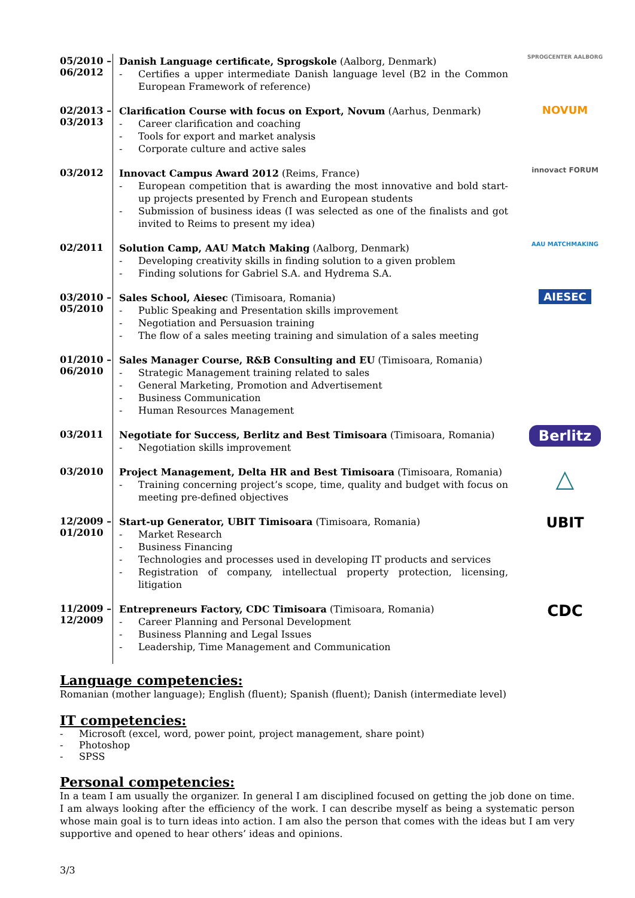05/2010 –
06/2012
Danish Language certificate, Sprogskole (Aalborg, Denmark)
- Certifies a upper intermediate Danish language level (B2 in the Common European Framework of reference)
SPROGCENTER AALBORG
02/2013 –
03/2013
Clarification Course with focus on Export, Novum (Aarhus, Denmark)
- Career clarification and coaching
- Tools for export and market analysis
- Corporate culture and active sales
NOVUM
03/2012
Innovact Campus Award 2012 (Reims, France)
- European competition that is awarding the most innovative and bold start-up projects presented by French and European students
- Submission of business ideas (I was selected as one of the finalists and got invited to Reims to present my idea)
innovact FORUM
02/2011
Solution Camp, AAU Match Making (Aalborg, Denmark)
- Developing creativity skills in finding solution to a given problem
- Finding solutions for Gabriel S.A. and Hydrema S.A.
AAU MATCHMAKING
03/2010 –
05/2010
Sales School, Aiesec (Timisoara, Romania)
- Public Speaking and Presentation skills improvement
- Negotiation and Persuasion training
- The flow of a sales meeting training and simulation of a sales meeting
AIESEC
01/2010 –
06/2010
Sales Manager Course, R&B Consulting and EU (Timisoara, Romania)
- Strategic Management training related to sales
- General Marketing, Promotion and Advertisement
- Business Communication
- Human Resources Management
03/2011
Negotiate for Success, Berlitz and Best Timisoara (Timisoara, Romania)
- Negotiation skills improvement
Berlitz
03/2010
Project Management, Delta HR and Best Timisoara (Timisoara, Romania)
- Training concerning project’s scope, time, quality and budget with focus on meeting pre-defined objectives
△
12/2009 –
01/2010
Start-up Generator, UBIT Timisoara (Timisoara, Romania)
- Market Research
- Business Financing
- Technologies and processes used in developing IT products and services
- Registration of company, intellectual property protection, licensing, litigation
UBIT
11/2009 –
12/2009
Entrepreneurs Factory, CDC Timisoara (Timisoara, Romania)
- Career Planning and Personal Development
- Business Planning and Legal Issues
- Leadership, Time Management and Communication
CDC
Language competencies:
Romanian (mother language); English (fluent); Spanish (fluent); Danish (intermediate level)
IT competencies:
- Microsoft (excel, word, power point, project management, share point)
- Photoshop
- SPSS
Personal competencies:
In a team I am usually the organizer. In general I am disciplined focused on getting the job done on time. I am always looking after the efficiency of the work. I can describe myself as being a systematic person whose main goal is to turn ideas into action. I am also the person that comes with the ideas but I am very supportive and opened to hear others’ ideas and opinions.
3/3